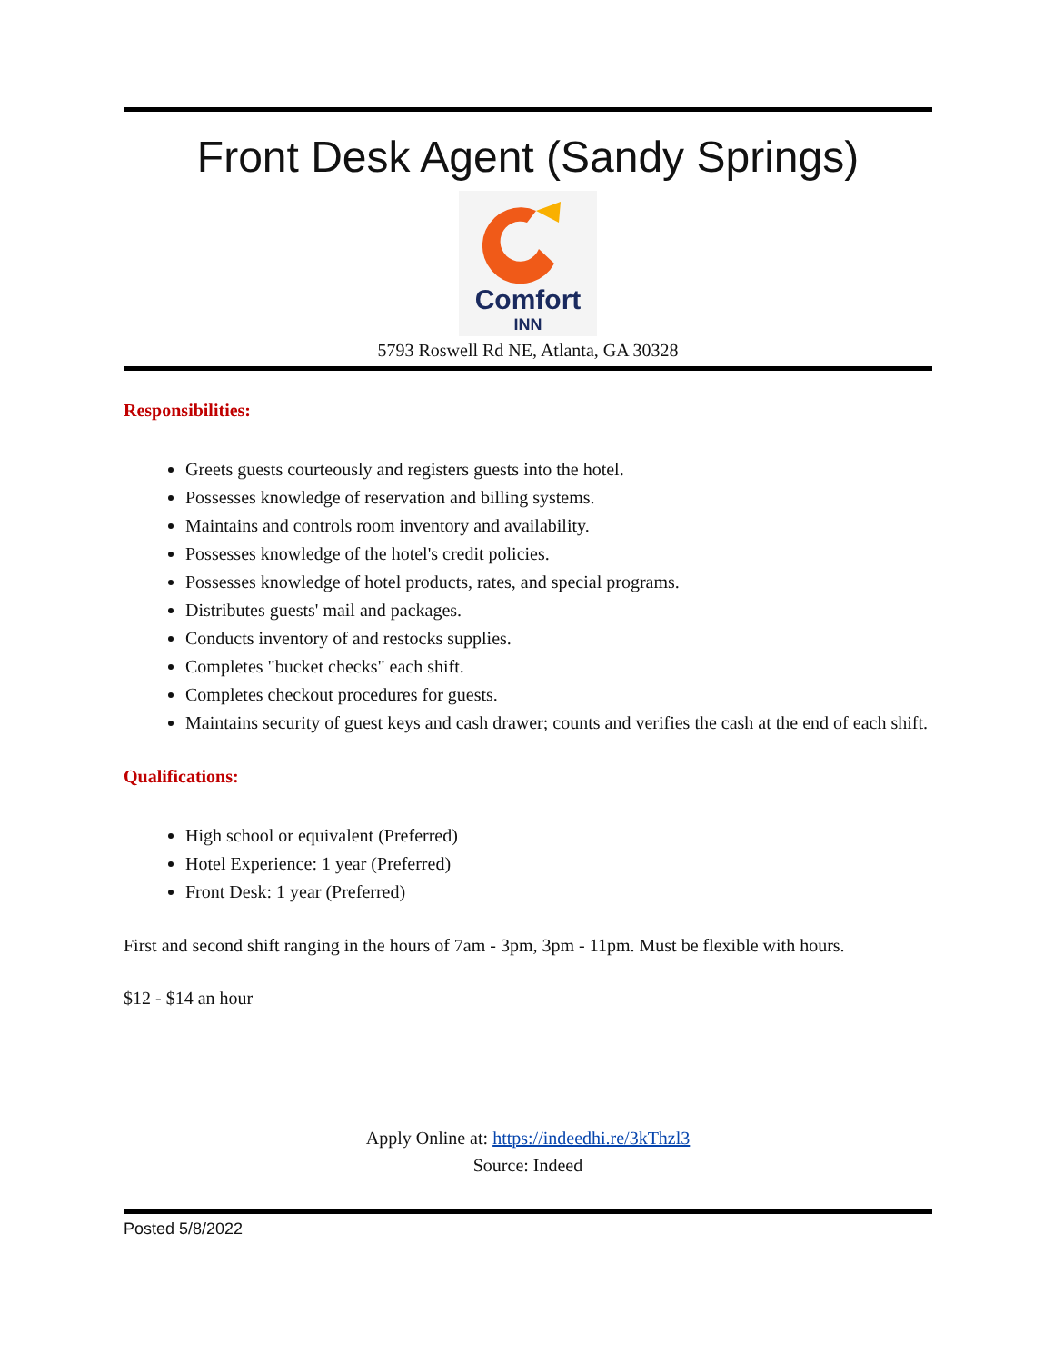Front Desk Agent (Sandy Springs)
Comfort
INN
5793 Roswell Rd NE, Atlanta, GA 30328
Responsibilities:
Greets guests courteously and registers guests into the hotel.
Possesses knowledge of reservation and billing systems.
Maintains and controls room inventory and availability.
Possesses knowledge of the hotel's credit policies.
Possesses knowledge of hotel products, rates, and special programs.
Distributes guests' mail and packages.
Conducts inventory of and restocks supplies.
Completes "bucket checks" each shift.
Completes checkout procedures for guests.
Maintains security of guest keys and cash drawer; counts and verifies the cash at the end of each shift.
Qualifications:
High school or equivalent (Preferred)
Hotel Experience: 1 year (Preferred)
Front Desk: 1 year (Preferred)
First and second shift ranging in the hours of 7am - 3pm, 3pm - 11pm. Must be flexible with hours.
$12 - $14 an hour
Apply Online at: https://indeedhi.re/3kThzl3
Source: Indeed
Posted 5/8/2022